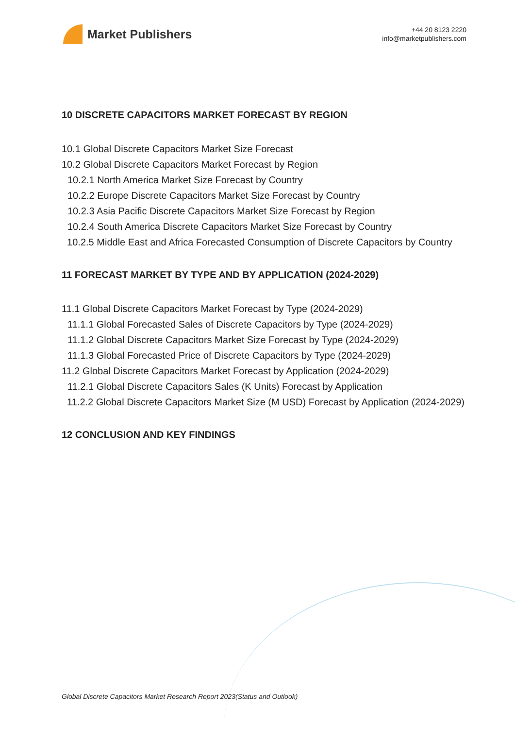Market Publishers
+44 20 8123 2220
info@marketpublishers.com
10 DISCRETE CAPACITORS MARKET FORECAST BY REGION
10.1 Global Discrete Capacitors Market Size Forecast
10.2 Global Discrete Capacitors Market Forecast by Region
10.2.1 North America Market Size Forecast by Country
10.2.2 Europe Discrete Capacitors Market Size Forecast by Country
10.2.3 Asia Pacific Discrete Capacitors Market Size Forecast by Region
10.2.4 South America Discrete Capacitors Market Size Forecast by Country
10.2.5 Middle East and Africa Forecasted Consumption of Discrete Capacitors by Country
11 FORECAST MARKET BY TYPE AND BY APPLICATION (2024-2029)
11.1 Global Discrete Capacitors Market Forecast by Type (2024-2029)
11.1.1 Global Forecasted Sales of Discrete Capacitors by Type (2024-2029)
11.1.2 Global Discrete Capacitors Market Size Forecast by Type (2024-2029)
11.1.3 Global Forecasted Price of Discrete Capacitors by Type (2024-2029)
11.2 Global Discrete Capacitors Market Forecast by Application (2024-2029)
11.2.1 Global Discrete Capacitors Sales (K Units) Forecast by Application
11.2.2 Global Discrete Capacitors Market Size (M USD) Forecast by Application (2024-2029)
12 CONCLUSION AND KEY FINDINGS
Global Discrete Capacitors Market Research Report 2023(Status and Outlook)